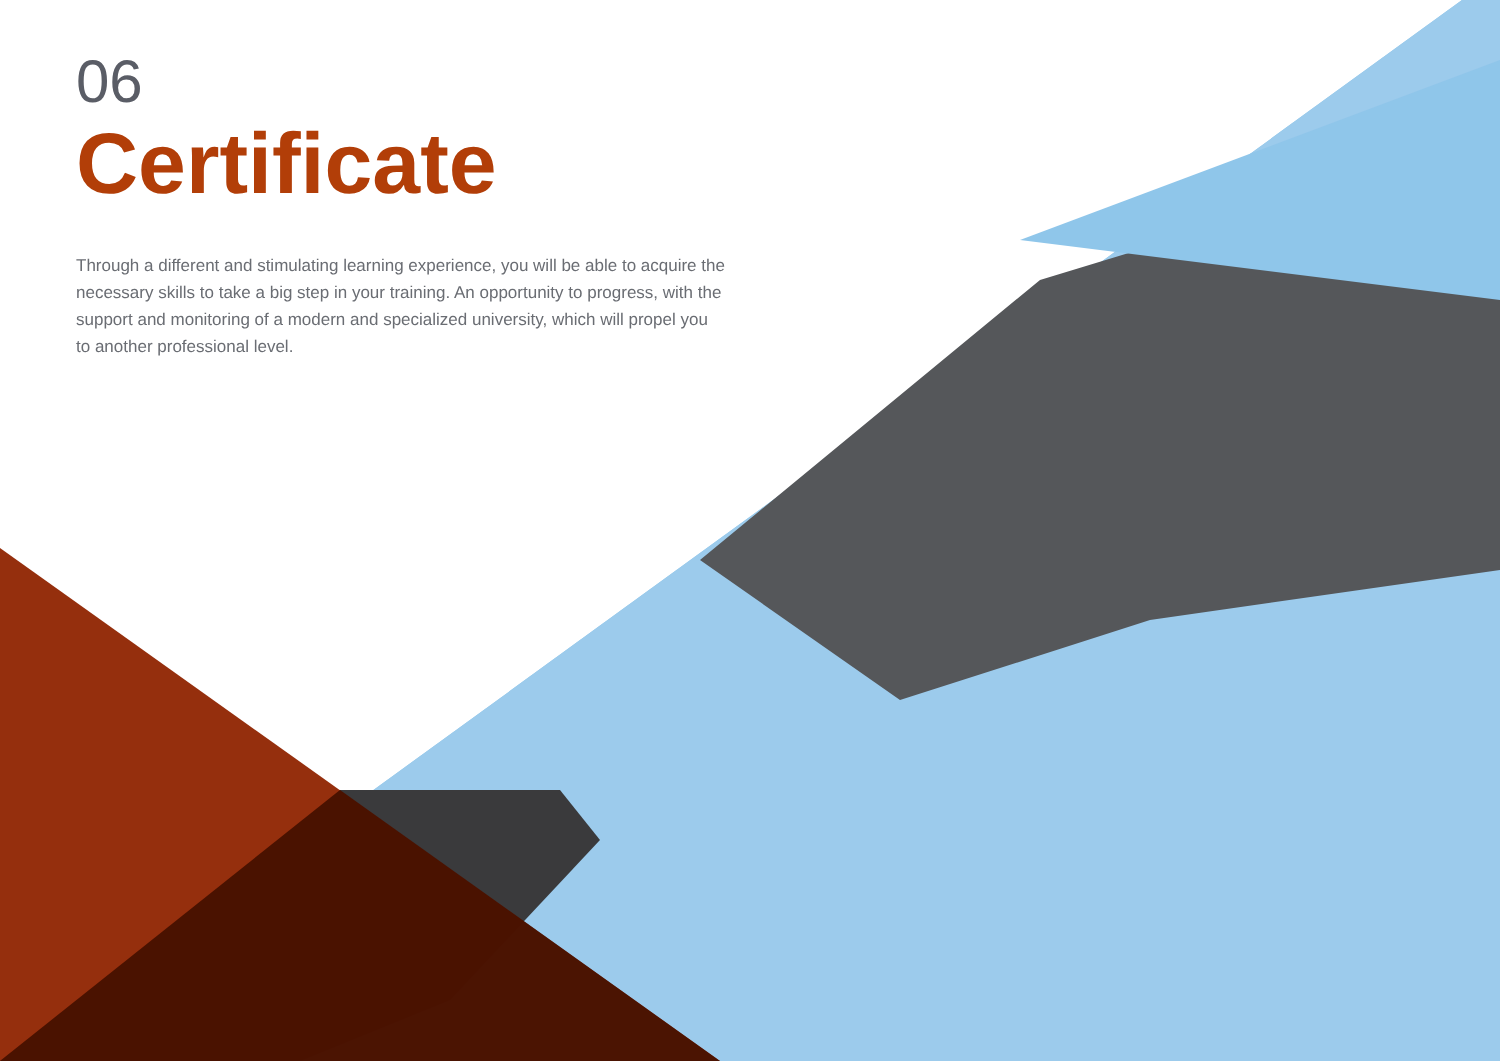06
Certificate
Through a different and stimulating learning experience, you will be able to acquire the necessary skills to take a big step in your training. An opportunity to progress, with the support and monitoring of a modern and specialized university, which will propel you to another professional level.